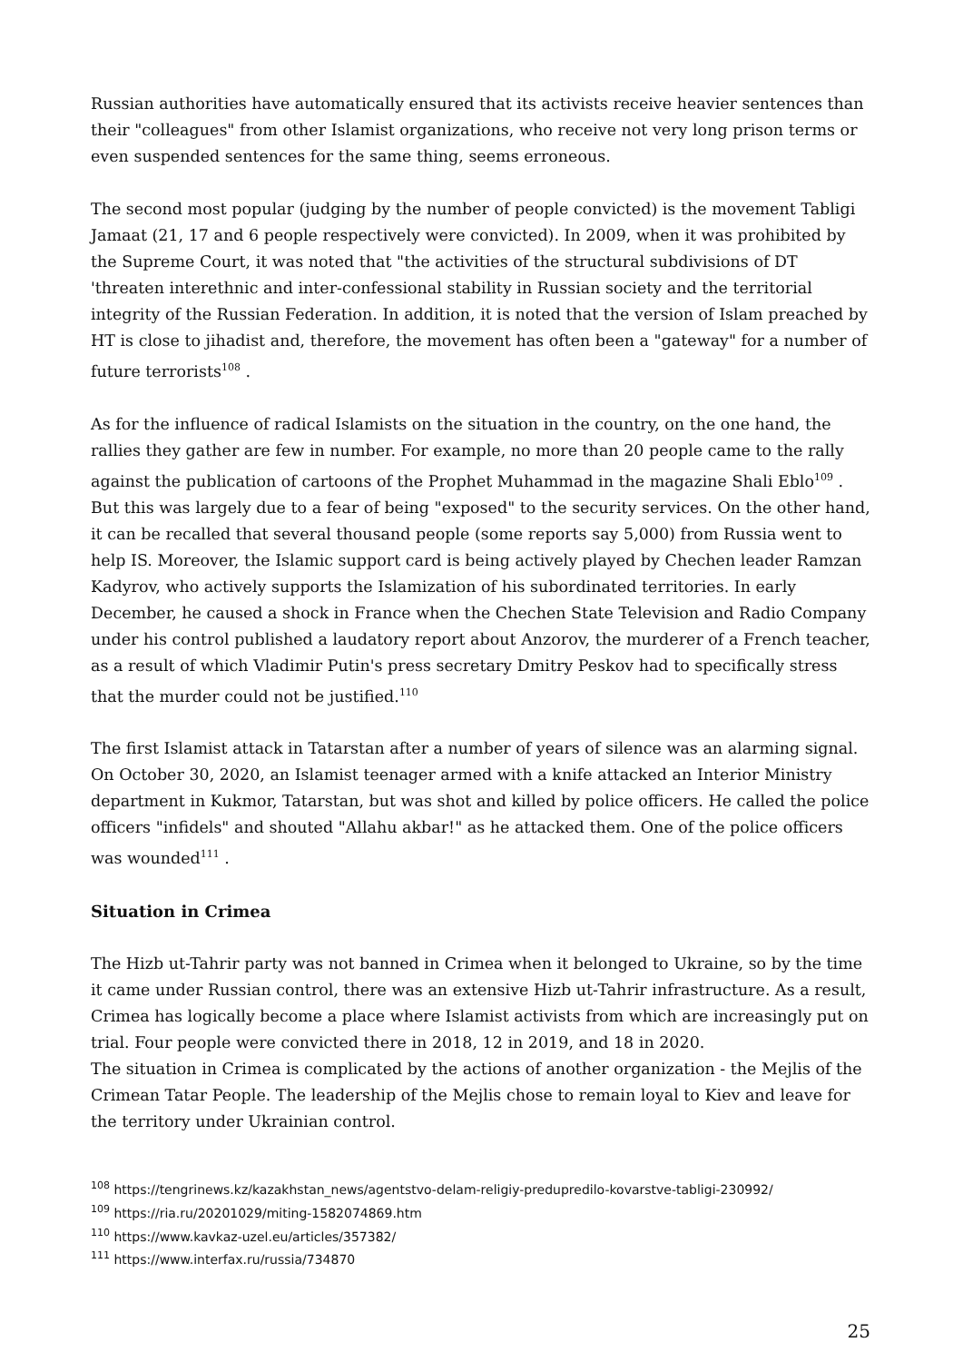Russian authorities have automatically ensured that its activists receive heavier sentences than their "colleagues" from other Islamist organizations, who receive not very long prison terms or even suspended sentences for the same thing, seems erroneous.
The second most popular (judging by the number of people convicted) is the movement Tabligi Jamaat (21, 17 and 6 people respectively were convicted). In 2009, when it was prohibited by the Supreme Court, it was noted that "the activities of the structural subdivisions of DT 'threaten interethnic and inter-confessional stability in Russian society and the territorial integrity of the Russian Federation. In addition, it is noted that the version of Islam preached by HT is close to jihadist and, therefore, the movement has often been a "gateway" for a number of future terrorists<sup>108</sup> .
As for the influence of radical Islamists on the situation in the country, on the one hand, the rallies they gather are few in number. For example, no more than 20 people came to the rally against the publication of cartoons of the Prophet Muhammad in the magazine Shali Eblo<sup>109</sup> . But this was largely due to a fear of being "exposed" to the security services. On the other hand, it can be recalled that several thousand people (some reports say 5,000) from Russia went to help IS. Moreover, the Islamic support card is being actively played by Chechen leader Ramzan Kadyrov, who actively supports the Islamization of his subordinated territories. In early December, he caused a shock in France when the Chechen State Television and Radio Company under his control published a laudatory report about Anzorov, the murderer of a French teacher, as a result of which Vladimir Putin's press secretary Dmitry Peskov had to specifically stress that the murder could not be justified.<sup>110</sup>
The first Islamist attack in Tatarstan after a number of years of silence was an alarming signal. On October 30, 2020, an Islamist teenager armed with a knife attacked an Interior Ministry department in Kukmor, Tatarstan, but was shot and killed by police officers. He called the police officers "infidels" and shouted "Allahu akbar!" as he attacked them. One of the police officers was wounded<sup>111</sup> .
Situation in Crimea
The Hizb ut-Tahrir party was not banned in Crimea when it belonged to Ukraine, so by the time it came under Russian control, there was an extensive Hizb ut-Tahrir infrastructure. As a result, Crimea has logically become a place where Islamist activists from which are increasingly put on trial. Four people were convicted there in 2018, 12 in 2019, and 18 in 2020.
The situation in Crimea is complicated by the actions of another organization - the Mejlis of the Crimean Tatar People. The leadership of the Mejlis chose to remain loyal to Kiev and leave for the territory under Ukrainian control.
<sup>108</sup> https://tengrinews.kz/kazakhstan_news/agentstvo-delam-religiy-predupredilo-kovarstve-tabligi-230992/
<sup>109</sup> https://ria.ru/20201029/miting-1582074869.htm
<sup>110</sup> https://www.kavkaz-uzel.eu/articles/357382/
<sup>111</sup> https://www.interfax.ru/russia/734870
25